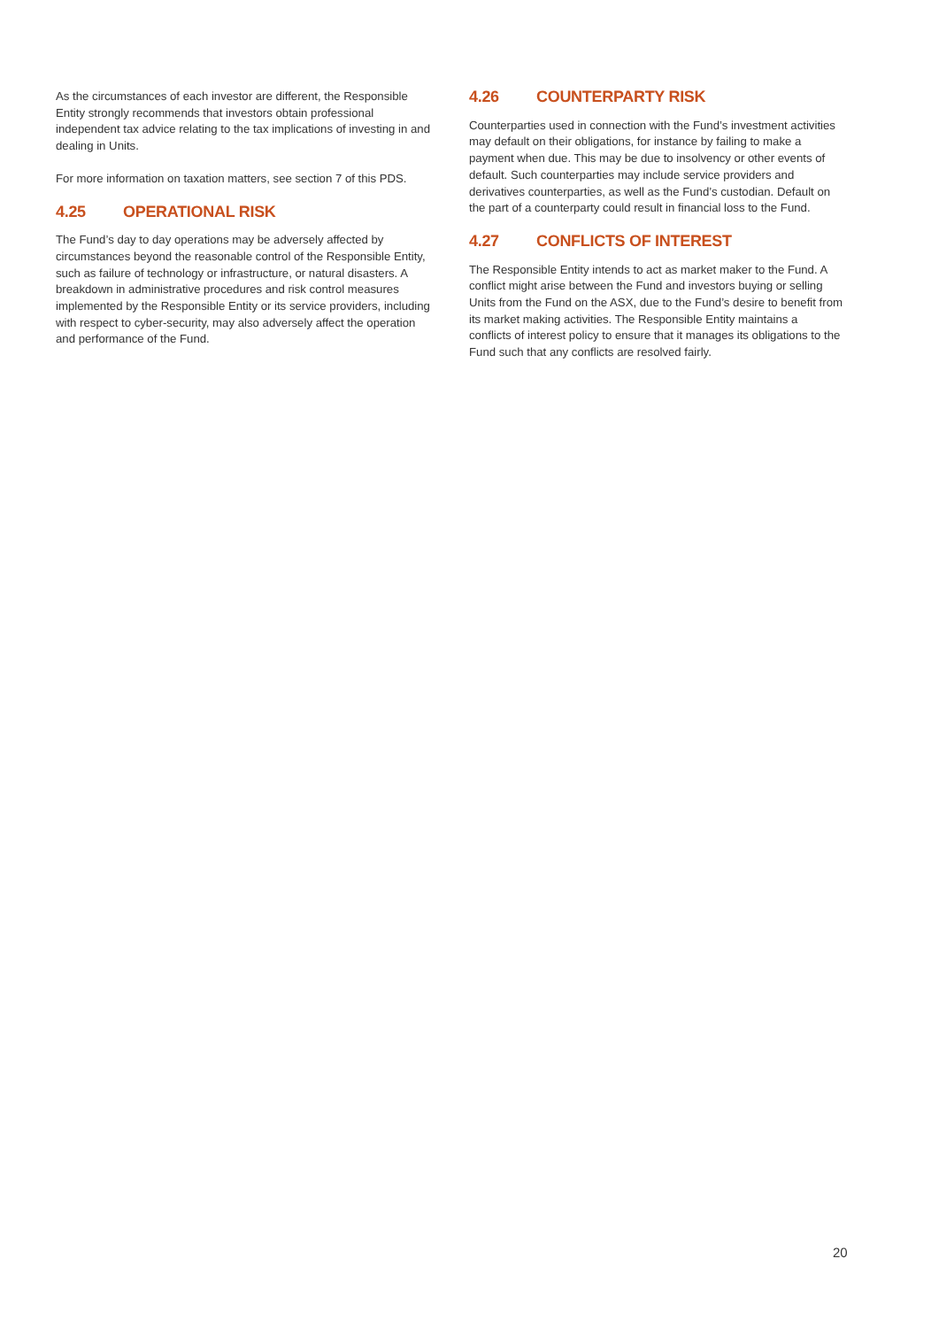As the circumstances of each investor are different, the Responsible Entity strongly recommends that investors obtain professional independent tax advice relating to the tax implications of investing in and dealing in Units.
For more information on taxation matters, see section 7 of this PDS.
4.25 OPERATIONAL RISK
The Fund’s day to day operations may be adversely affected by circumstances beyond the reasonable control of the Responsible Entity, such as failure of technology or infrastructure, or natural disasters. A breakdown in administrative procedures and risk control measures implemented by the Responsible Entity or its service providers, including with respect to cyber-security, may also adversely affect the operation and performance of the Fund.
4.26 COUNTERPARTY RISK
Counterparties used in connection with the Fund’s investment activities may default on their obligations, for instance by failing to make a payment when due. This may be due to insolvency or other events of default. Such counterparties may include service providers and derivatives counterparties, as well as the Fund’s custodian. Default on the part of a counterparty could result in financial loss to the Fund.
4.27 CONFLICTS OF INTEREST
The Responsible Entity intends to act as market maker to the Fund. A conflict might arise between the Fund and investors buying or selling Units from the Fund on the ASX, due to the Fund’s desire to benefit from its market making activities. The Responsible Entity maintains a conflicts of interest policy to ensure that it manages its obligations to the Fund such that any conflicts are resolved fairly.
20